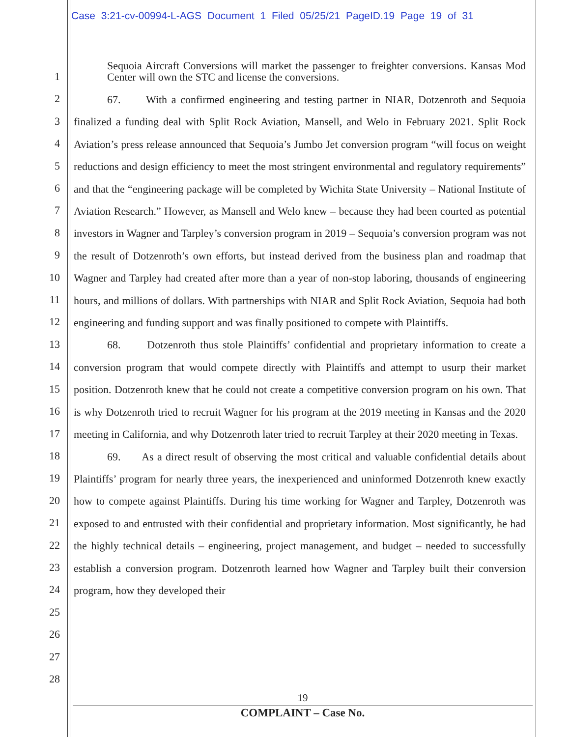Case 3:21-cv-00994-L-AGS Document 1 Filed 05/25/21 PageID.19 Page 19 of 31
1
2
3
4
5
6
7
8
9
10
11
12
13
14
15
16
17
18
19
20
21
22
23
24
25
26
27
28
Sequoia Aircraft Conversions will market the passenger to freighter conversions. Kansas Mod Center will own the STC and license the conversions.
67. With a confirmed engineering and testing partner in NIAR, Dotzenroth and Sequoia finalized a funding deal with Split Rock Aviation, Mansell, and Welo in February 2021. Split Rock Aviation’s press release announced that Sequoia’s Jumbo Jet conversion program “will focus on weight reductions and design efficiency to meet the most stringent environmental and regulatory requirements” and that the “engineering package will be completed by Wichita State University – National Institute of Aviation Research.” However, as Mansell and Welo knew – because they had been courted as potential investors in Wagner and Tarpley’s conversion program in 2019 – Sequoia’s conversion program was not the result of Dotzenroth’s own efforts, but instead derived from the business plan and roadmap that Wagner and Tarpley had created after more than a year of non-stop laboring, thousands of engineering hours, and millions of dollars. With partnerships with NIAR and Split Rock Aviation, Sequoia had both engineering and funding support and was finally positioned to compete with Plaintiffs.
68. Dotzenroth thus stole Plaintiffs’ confidential and proprietary information to create a conversion program that would compete directly with Plaintiffs and attempt to usurp their market position. Dotzenroth knew that he could not create a competitive conversion program on his own. That is why Dotzenroth tried to recruit Wagner for his program at the 2019 meeting in Kansas and the 2020 meeting in California, and why Dotzenroth later tried to recruit Tarpley at their 2020 meeting in Texas.
69. As a direct result of observing the most critical and valuable confidential details about Plaintiffs’ program for nearly three years, the inexperienced and uninformed Dotzenroth knew exactly how to compete against Plaintiffs. During his time working for Wagner and Tarpley, Dotzenroth was exposed to and entrusted with their confidential and proprietary information. Most significantly, he had the highly technical details – engineering, project management, and budget – needed to successfully establish a conversion program. Dotzenroth learned how Wagner and Tarpley built their conversion program, how they developed their
19
COMPLAINT – Case No.